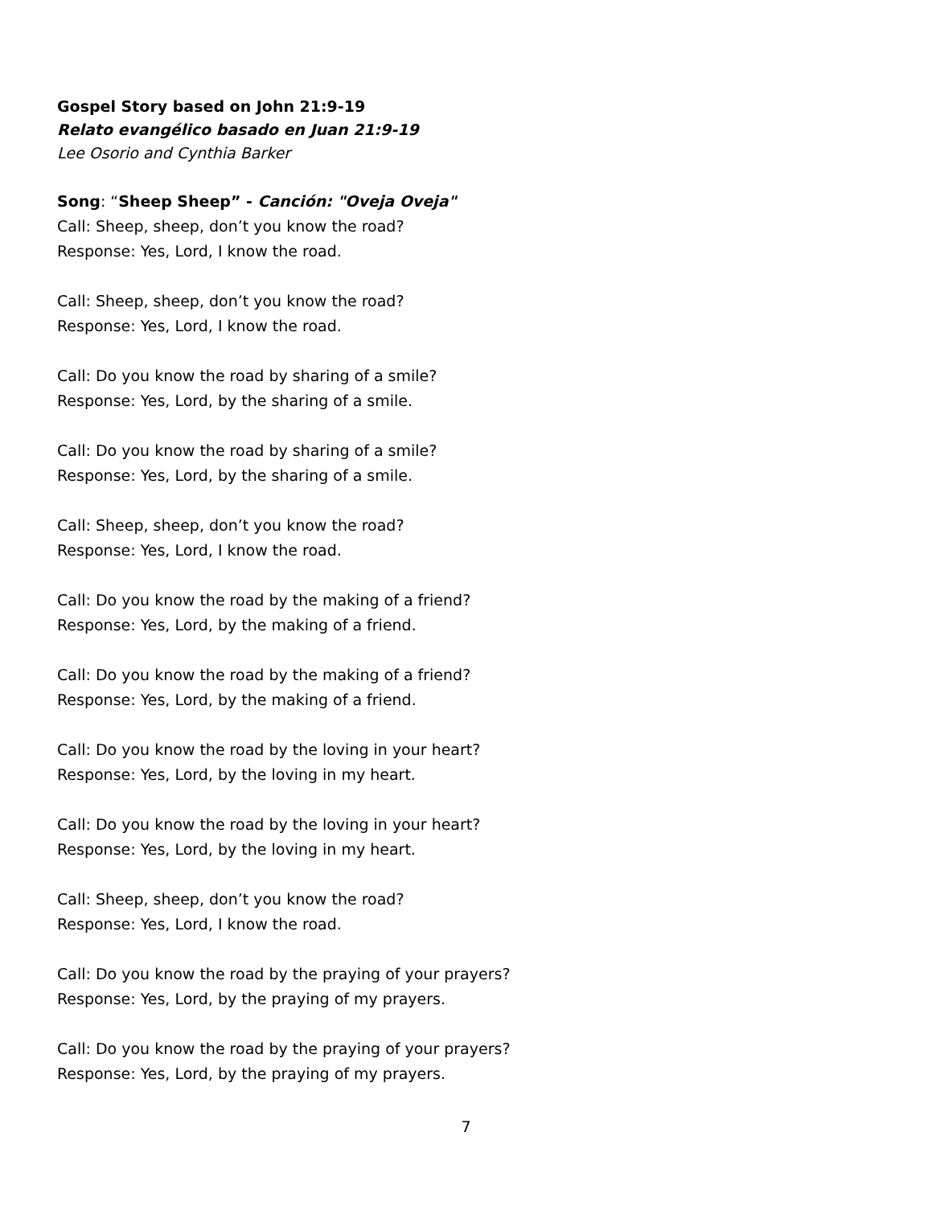Gospel Story based on John 21:9-19
Relato evangélico basado en Juan 21:9-19
Lee Osorio and Cynthia Barker
Song: “Sheep Sheep” - Canción: "Oveja Oveja"
Call: Sheep, sheep, don’t you know the road?
Response: Yes, Lord, I know the road.
Call: Sheep, sheep, don’t you know the road?
Response: Yes, Lord, I know the road.
Call: Do you know the road by sharing of a smile?
Response: Yes, Lord, by the sharing of a smile.
Call: Do you know the road by sharing of a smile?
Response: Yes, Lord, by the sharing of a smile.
Call: Sheep, sheep, don’t you know the road?
Response: Yes, Lord, I know the road.
Call: Do you know the road by the making of a friend?
Response: Yes, Lord, by the making of a friend.
Call: Do you know the road by the making of a friend?
Response: Yes, Lord, by the making of a friend.
Call: Do you know the road by the loving in your heart?
Response: Yes, Lord, by the loving in my heart.
Call: Do you know the road by the loving in your heart?
Response: Yes, Lord, by the loving in my heart.
Call: Sheep, sheep, don’t you know the road?
Response: Yes, Lord, I know the road.
Call: Do you know the road by the praying of your prayers?
Response: Yes, Lord, by the praying of my prayers.
Call: Do you know the road by the praying of your prayers?
Response: Yes, Lord, by the praying of my prayers.
7